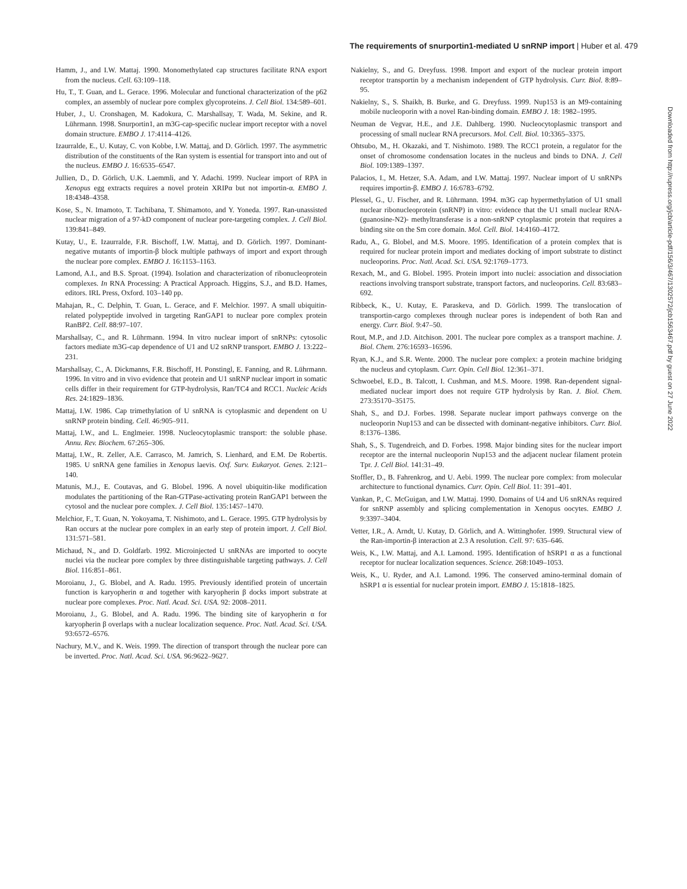The requirements of snurportin1-mediated U snRNP import | Huber et al. 479
Hamm, J., and I.W. Mattaj. 1990. Monomethylated cap structures facilitate RNA export from the nucleus. Cell. 63:109–118.
Hu, T., T. Guan, and L. Gerace. 1996. Molecular and functional characterization of the p62 complex, an assembly of nuclear pore complex glycoproteins. J. Cell Biol. 134:589–601.
Huber, J., U. Cronshagen, M. Kadokura, C. Marshallsay, T. Wada, M. Sekine, and R. Lührmann. 1998. Snurportin1, an m3G-cap-specific nuclear import receptor with a novel domain structure. EMBO J. 17:4114–4126.
Izaurralde, E., U. Kutay, C. von Kobbe, I.W. Mattaj, and D. Görlich. 1997. The asymmetric distribution of the constituents of the Ran system is essential for transport into and out of the nucleus. EMBO J. 16:6535–6547.
Jullien, D., D. Görlich, U.K. Laemmli, and Y. Adachi. 1999. Nuclear import of RPA in Xenopus egg extracts requires a novel protein XRIPα but not importin-α. EMBO J. 18:4348–4358.
Kose, S., N. Imamoto, T. Tachibana, T. Shimamoto, and Y. Yoneda. 1997. Ran-unassisted nuclear migration of a 97-kD component of nuclear pore-targeting complex. J. Cell Biol. 139:841–849.
Kutay, U., E. Izaurralde, F.R. Bischoff, I.W. Mattaj, and D. Görlich. 1997. Dominant-negative mutants of importin-β block multiple pathways of import and export through the nuclear pore complex. EMBO J. 16:1153–1163.
Lamond, A.I., and B.S. Sproat. (1994). Isolation and characterization of ribonucleoprotein complexes. In RNA Processing: A Practical Approach. Higgins, S.J., and B.D. Hames, editors. IRL Press, Oxford. 103–140 pp.
Mahajan, R., C. Delphin, T. Guan, L. Gerace, and F. Melchior. 1997. A small ubiquitin-related polypeptide involved in targeting RanGAP1 to nuclear pore complex protein RanBP2. Cell. 88:97–107.
Marshallsay, C., and R. Lührmann. 1994. In vitro nuclear import of snRNPs: cytosolic factors mediate m3G-cap dependence of U1 and U2 snRNP transport. EMBO J. 13:222–231.
Marshallsay, C., A. Dickmanns, F.R. Bischoff, H. Ponstingl, E. Fanning, and R. Lührmann. 1996. In vitro and in vivo evidence that protein and U1 snRNP nuclear import in somatic cells differ in their requirement for GTP-hydrolysis, Ran/TC4 and RCC1. Nucleic Acids Res. 24:1829–1836.
Mattaj, I.W. 1986. Cap trimethylation of U snRNA is cytoplasmic and dependent on U snRNP protein binding. Cell. 46:905–911.
Mattaj, I.W., and L. Englmeier. 1998. Nucleocytoplasmic transport: the soluble phase. Annu. Rev. Biochem. 67:265–306.
Mattaj, I.W., R. Zeller, A.E. Carrasco, M. Jamrich, S. Lienhard, and E.M. De Robertis. 1985. U snRNA gene families in Xenopus laevis. Oxf. Surv. Eukaryot. Genes. 2:121–140.
Matunis, M.J., E. Coutavas, and G. Blobel. 1996. A novel ubiquitin-like modification modulates the partitioning of the Ran-GTPase-activating protein RanGAP1 between the cytosol and the nuclear pore complex. J. Cell Biol. 135:1457–1470.
Melchior, F., T. Guan, N. Yokoyama, T. Nishimoto, and L. Gerace. 1995. GTP hydrolysis by Ran occurs at the nuclear pore complex in an early step of protein import. J. Cell Biol. 131:571–581.
Michaud, N., and D. Goldfarb. 1992. Microinjected U snRNAs are imported to oocyte nuclei via the nuclear pore complex by three distinguishable targeting pathways. J. Cell Biol. 116:851–861.
Moroianu, J., G. Blobel, and A. Radu. 1995. Previously identified protein of uncertain function is karyopherin α and together with karyopherin β docks import substrate at nuclear pore complexes. Proc. Natl. Acad. Sci. USA. 92: 2008–2011.
Moroianu, J., G. Blobel, and A. Radu. 1996. The binding site of karyopherin α for karyopherin β overlaps with a nuclear localization sequence. Proc. Natl. Acad. Sci. USA. 93:6572–6576.
Nachury, M.V., and K. Weis. 1999. The direction of transport through the nuclear pore can be inverted. Proc. Natl. Acad. Sci. USA. 96:9622–9627.
Nakielny, S., and G. Dreyfuss. 1998. Import and export of the nuclear protein import receptor transportin by a mechanism independent of GTP hydrolysis. Curr. Biol. 8:89–95.
Nakielny, S., S. Shaikh, B. Burke, and G. Dreyfuss. 1999. Nup153 is an M9-containing mobile nucleoporin with a novel Ran-binding domain. EMBO J. 18: 1982–1995.
Neuman de Vegvar, H.E., and J.E. Dahlberg. 1990. Nucleocytoplasmic transport and processing of small nuclear RNA precursors. Mol. Cell. Biol. 10:3365–3375.
Ohtsubo, M., H. Okazaki, and T. Nishimoto. 1989. The RCC1 protein, a regulator for the onset of chromosome condensation locates in the nucleus and binds to DNA. J. Cell Biol. 109:1389–1397.
Palacios, I., M. Hetzer, S.A. Adam, and I.W. Mattaj. 1997. Nuclear import of U snRNPs requires importin-β. EMBO J. 16:6783–6792.
Plessel, G., U. Fischer, and R. Lührmann. 1994. m3G cap hypermethylation of U1 small nuclear ribonucleoprotein (snRNP) in vitro: evidence that the U1 small nuclear RNA-(guanosine-N2)- methyltransferase is a non-snRNP cytoplasmic protein that requires a binding site on the Sm core domain. Mol. Cell. Biol. 14:4160–4172.
Radu, A., G. Blobel, and M.S. Moore. 1995. Identification of a protein complex that is required for nuclear protein import and mediates docking of import substrate to distinct nucleoporins. Proc. Natl. Acad. Sci. USA. 92:1769–1773.
Rexach, M., and G. Blobel. 1995. Protein import into nuclei: association and dissociation reactions involving transport substrate, transport factors, and nucleoporins. Cell. 83:683–692.
Ribbeck, K., U. Kutay, E. Paraskeva, and D. Görlich. 1999. The translocation of transportin-cargo complexes through nuclear pores is independent of both Ran and energy. Curr. Biol. 9:47–50.
Rout, M.P., and J.D. Aitchison. 2001. The nuclear pore complex as a transport machine. J. Biol. Chem. 276:16593–16596.
Ryan, K.J., and S.R. Wente. 2000. The nuclear pore complex: a protein machine bridging the nucleus and cytoplasm. Curr. Opin. Cell Biol. 12:361–371.
Schwoebel, E.D., B. Talcott, I. Cushman, and M.S. Moore. 1998. Ran-dependent signal-mediated nuclear import does not require GTP hydrolysis by Ran. J. Biol. Chem. 273:35170–35175.
Shah, S., and D.J. Forbes. 1998. Separate nuclear import pathways converge on the nucleoporin Nup153 and can be dissected with dominant-negative inhibitors. Curr. Biol. 8:1376–1386.
Shah, S., S. Tugendreich, and D. Forbes. 1998. Major binding sites for the nuclear import receptor are the internal nucleoporin Nup153 and the adjacent nuclear filament protein Tpr. J. Cell Biol. 141:31–49.
Stoffler, D., B. Fahrenkrog, and U. Aebi. 1999. The nuclear pore complex: from molecular architecture to functional dynamics. Curr. Opin. Cell Biol. 11: 391–401.
Vankan, P., C. McGuigan, and I.W. Mattaj. 1990. Domains of U4 and U6 snRNAs required for snRNP assembly and splicing complementation in Xenopus oocytes. EMBO J. 9:3397–3404.
Vetter, I.R., A. Arndt, U. Kutay, D. Görlich, and A. Wittinghofer. 1999. Structural view of the Ran-importin-β interaction at 2.3 A resolution. Cell. 97: 635–646.
Weis, K., I.W. Mattaj, and A.I. Lamond. 1995. Identification of hSRP1 α as a functional receptor for nuclear localization sequences. Science. 268:1049–1053.
Weis, K., U. Ryder, and A.I. Lamond. 1996. The conserved amino-terminal domain of hSRP1 α is essential for nuclear protein import. EMBO J. 15:1818–1825.
Downloaded from http://rupress.org/jcb/article-pdf/156/3/467/1302572/jcb1563467.pdf by guest on 27 June 2022